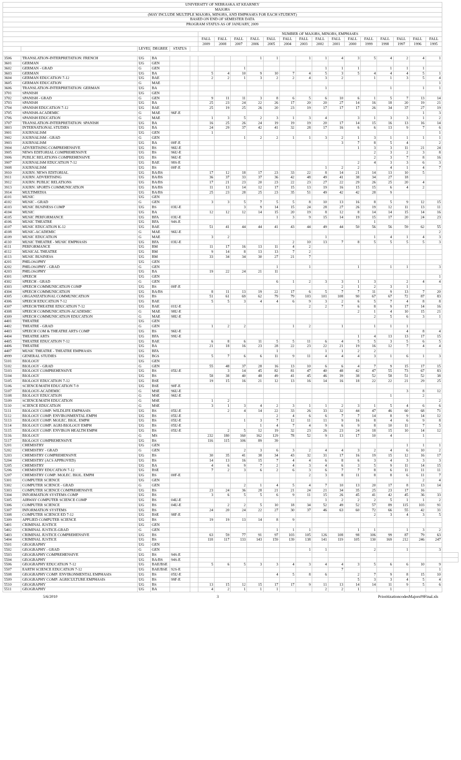| UNIVERSITY OF NEBRASKA AT KEARNEY | | | | | | | | | | | | | | | | | | | | | |
| --- | --- | --- | --- | --- | --- | --- | --- | --- | --- | --- | --- | --- | --- | --- | --- | --- | --- | --- | --- | --- | --- |
| MAJORS | | | | | | | | | | | | | | | | | | | | | |
| (MAY INCLUDE MULTIPLE MAJORS, MINORS, AND EMPHASES FOR EACH STUDENT) | | | | | | | | | | | | | | | | | | | | | |
| BASED ON END OF SEMESTER DATA | | | | | | | | | | | | | | | | | | | | | |
| PROGRAM STATUS AS OF JANUARY, 2009 | | | | | | | | | | | | | | | | | | | | | |
| | | | | | | NUMBER OF MAJORS, MINORS, EMPHASES | | | | | | | | | | | | | | | |
| | | | | | | FALL | FALL | FALL | FALL | FALL | FALL | FALL | FALL | FALL | FALL | FALL | FALL | FALL | FALL | FALL | |
| | | | | | | 2009 | 2008 | 2007 | 2006 | 2005 | 2004 | 2003 | 2002 | 2001 | 2000 | 1999 | 1998 | 1997 | 1996 | 1995 | |
| | | LEVEL | DEGREE | STATUS | | | | | | | | | | | | | | | | | |
| 3506 | TRANSLATION-INTERPRETATION: FRENCH | UG | BA | | | | | | 1 | 1 | | 1 | 1 | 4 | 3 | 5 | 4 | 2 | 4 | 1 | |
| 3601 | GERMAN | UG | GEN | | | | | | | | | | | | | | | | | | |
| 3602 | GERMAN - GRAD | G | GEN | | | | | 1 | | | | | 1 | 1 | 1 | | 1 | 1 | 1 | | |
| 3603 | GERMAN | UG | BA | | | 5 | 4 | 10 | 9 | 10 | 7 | 4 | 5 | 3 | 5 | 4 | 4 | 4 | 5 | 1 | |
| 3604 | GERMAN EDUCATION 7-12 | UG | BAE | | | 2 | 2 | 1 | 3 | 2 | 2 | 4 | 3 | 2 | | 1 | 1 | 3 | 5 | 4 | |
| 3605 | GERMAN EDUCATION | G | MAE | | | | | | | | | | | | | | | | | 1 | |
| 3606 | TRANSLATION-INTERPRETATION: GERMAN | UG | BA | | | | | | | | | | 1 | | | | 1 | | 1 | 1 | |
| 3701 | SPANISH | UG | GEN | | | | | | | | | | | | | | | | | | |
| 3702 | SPANISH - GRAD | G | GEN | | | 9 | 11 | 11 | 3 | 8 | 6 | 5 | 6 | 10 | 6 | 1 | 5 | 7 | 13 | 14 | |
| 3703 | SPANISH | UG | BA | | | 25 | 23 | 24 | 22 | 26 | 17 | 20 | 20 | 27 | 14 | 16 | 18 | 20 | 19 | 21 | |
| 3704 | SPANISH EDUCATION 7-12 | UG | BAE | | | 25 | 19 | 25 | 26 | 20 | 23 | 19 | 17 | 17 | 17 | 26 | 34 | 37 | 27 | 19 | |
| 3705 | SPANISH-ACADEMIC | G | MAE | 96F-E | | | | | | | | | | | | | | | 1 | 3 | |
| 3706 | SPANISH EDUCATION | G | MAE | | | 1 | 3 | 5 | 2 | 3 | 1 | 3 | 4 | | 3 | 1 | 3 | 3 | 1 | 2 | |
| 3707 | TRANSLATION-INTERPRETATION: SPANISH | UG | BA | | | 16 | 25 | 26 | 24 | 19 | 19 | 19 | 20 | 17 | 14 | 15 | 16 | 13 | 16 | 14 | |
| 3803 | INTERNATIONAL STUDIES | UG | BA | | | 24 | 29 | 37 | 42 | 41 | 32 | 28 | 17 | 16 | 6 | 6 | 13 | 9 | 7 | 6 | |
| 3901 | JOURNALISM | UG | GEN | | | 1 | | | | | | | | | | | | | | 1 | |
| 3902 | JOURNALISM - GRAD | G | GEN | | | | | 1 | 2 | 2 | 1 | 1 | 3 | 2 | 1 | 3 | 1 | 1 | 1 | 1 | |
| 3903 | JOURNALISM | UG | BA | 00F-E | | | | | | | | | | 3 | 7 | 8 | 5 | 4 | | 2 | |
| 3904 | ADVERTISING COMPREHENSIVE | UG | BS | 96U-E | | | | | | | | | | | 1 | 3 | 3 | 11 | 21 | 24 | |
| 3905 | NEWS EDITORIAL COMPREHENSIVE | UG | BS | 96U-E | | | | | | | | | | | | 2 | 3 | 2 | 3 | 8 | |
| 3906 | PUBLIC RELATIONS COMPREHENSIVE | UG | BS | 96U-E | | | | | | | | | | | | 2 | 3 | 7 | 8 | 16 | |
| 3907 | JOURNALISM EDUCATION 7-12 | UG | BAE | 98S-E | | | | | | | | | | | 2 | 4 | 3 | 3 | 6 | 3 | |
| 3908 | JOURNALISM | UG | BS | 00F-E | | | | | | | | | 1 | 2 | 2 | | 4 | 1 | 4 | 7 | |
| 3910 | JOURN: NEWS EDITORIAL | UG | BA/BS | | | 17 | 12 | 18 | 17 | 23 | 33 | 22 | 8 | 14 | 21 | 14 | 13 | 10 | 5 | | |
| 3911 | JOURN: ADVERTISING | UG | BA/BS | | | 36 | 37 | 33 | 37 | 36 | 42 | 48 | 49 | 41 | 38 | 34 | 27 | 18 | | | |
| 3912 | JOURN: PUBLIC RELATIONS | UG | BA/BS | | | 17 | 21 | 23 | 20 | 23 | 22 | 23 | 27 | 22 | 29 | 26 | 25 | 20 | 4 | | |
| 3913 | JOURN: SPORTS COMMUNICATION | UG | BA/BS | | | 11 | 13 | 14 | 12 | 17 | 15 | 13 | 19 | 16 | 15 | 15 | 6 | 4 | 2 | | |
| 3914 | MULTIMEDIA | UG | BA/BS | | | 25 | 23 | 28 | 25 | 23 | 35 | 51 | 49 | 42 | 42 | 28 | 9 | | | | |
| 4101 | MUSIC | UG | GEN | | | | | | | | | | | | | | | | | | |
| 4102 | MUSIC - GRAD | G | GEN | | | 3 | 3 | 5 | 7 | 5 | 5 | 8 | 10 | 13 | 16 | 8 | 5 | 9 | 12 | 15 | |
| 4103 | MUSIC BUSINESS COMP | UG | BS | 03U-E | | | | 3 | 9 | 14 | 15 | 24 | 28 | 27 | 26 | 19 | 12 | 11 | 13 | 11 | |
| 4104 | MUSIC | UG | BA | | | 12 | 12 | 12 | 14 | 15 | 20 | 19 | 8 | 12 | 8 | 14 | 14 | 15 | 14 | 16 | |
| 4105 | MUSIC PERFORMANCE | UG | BFA | 03U-E | | | | | | 1 | 3 | 9 | 15 | 14 | 19 | 15 | 17 | 20 | 24 | 23 | |
| 4106 | MUSIC THEATRE | UG | BFA | 94S-E | | | | | | | | | | | | 1 | | | | | |
| 4107 | MUSIC EDUCATION K-12 | UG | BAE | | | 51 | 41 | 44 | 44 | 41 | 43 | 44 | 49 | 44 | 50 | 56 | 56 | 59 | 62 | 55 | |
| 4108 | MUSIC-ACADEMIC | G | MAE | 96U-E | | | | | | | | | | | | | | | | 2 | |
| 4109 | MUSIC EDUCATION | G | MAE | | | 3 | 2 | | | | | | 1 | | | 1 | 4 | 1 | 4 | 3 | |
| 4110 | MUSIC THEATRE - MUSIC EMPHASIS | UG | BFA | 03U-E | | | | | | | 2 | 10 | 13 | 7 | 8 | 5 | 5 | 5 | 5 | 3 | |
| 4111 | PERFORMANCE | UG | BM | | | 11 | 17 | 16 | 13 | 11 | 4 | 2 | | | | | | | | | |
| 4112 | MUSICAL THEATRE | UG | BM | | | 9 | 14 | 8 | 13 | 13 | 7 | 2 | | | | | | | | | |
| 4113 | MUSIC BUSINESS | UG | BM | | | 33 | 34 | 34 | 30 | 27 | 21 | 7 | | | | | | | | | |
| 4201 | PHILOSOPHY | UG | GEN | | | | | | | | | | | | | | | | | | |
| 4202 | PHILOSOPHY - GRAD | G | GEN | | | | | | | 1 | | 1 | | | 1 | | 1 | 1 | | 3 | |
| 4203 | PHILOSOPHY | UG | BA | | | 19 | 22 | 24 | 21 | 11 | | | | | | | | | | | |
| 4301 | SPEECH | UG | GEN | | | | | | | | | | | | | | | | | 1 | |
| 4302 | SPEECH - GRAD | G | GEN | | | | | | | 6 | 1 | 2 | 3 | 3 | 1 | 3 | | 2 | 4 | 4 | |
| 4303 | SPEECH COMMUNICATION COMP | UG | BS | 00F-E | | | | | | | | | | 2 | 1 | 2 | 3 | 1 | | | |
| 4304 | SPEECH COMMUNICATION | UG | BA/BS | | | 8 | 11 | 13 | 19 | 22 | 17 | 6 | 5 | 7 | 7 | 11 | 9 | 13 | 7 | 20 | |
| 4305 | ORGANIZATIONAL COMMUNICATION | UG | BS | | | 51 | 61 | 69 | 62 | 79 | 79 | 103 | 101 | 108 | 90 | 67 | 67 | 72 | 87 | 83 | |
| 4306 | SPEECH EDUCATION 7-12 | UG | BAE | | | 5 | 5 | 3 | 4 | 4 | 6 | 9 | 3 | 2 | 6 | 5 | 7 | 4 | 8 | 8 | |
| 4307 | SPEECH/THEATRE EDUCATION 7-12 | UG | BAE | 01U-E | | | | | | | | 2 | 2 | 7 | 6 | 8 | 9 | 17 | 14 | 16 | |
| 4308 | SPEECH COMMUNICATION-ACADEMIC | G | MAE | 98U-E | | | | | | | | | | | 2 | 1 | 4 | 10 | 15 | 21 | |
| 4309 | SPEECH COMMUNICATION EDUCATION | G | MAE | 98U-E | | | | | | | | | | | | 2 | 5 | 6 | 3 | 1 | |
| 4401 | THEATRE | UG | GEN | | | | | | | | | | | | | | | | | | |
| 4402 | THEATRE - GRAD | G | GEN | | | 1 | 2 | 2 | | | 1 | 2 | | 1 | | 1 | 1 | 1 | | | |
| 4403 | SPEECH COM & THEATRE ARTS COMP | UG | BS | 96U-E | | | | | | | | | | | | | | 4 | 8 | 4 | |
| 4404 | THEATRE ARTS | UG | BFA | 99U-E | | | | | | | | | | | 1 | 4 | 13 | 13 | 17 | 15 | |
| 4405 | THEATRE EDUCATION 7-12 | UG | BAE | | | 6 | 8 | 6 | 11 | 5 | 5 | 11 | 6 | 4 | 5 | 5 | 3 | 5 | 6 | 5 | |
| 4406 | THEATRE | UG | BA | | | 21 | 18 | 16 | 23 | 28 | 22 | 23 | 22 | 21 | 19 | 16 | 12 | 7 | 4 | 4 | |
| 4407 | MUSIC THEATRE - THEATRE EMPHASIS | UG | BFA | | | | | | | 1 | | | 1 | 1 | 2 | 2 | | | | | |
| 4999 | GENERAL STUDIES | UG | BGS | | | 5 | 7 | 6 | 6 | 11 | 9 | 11 | 4 | 4 | 4 | 3 | 1 | 6 | 1 | 3 | |
| 5101 | BIOLOGY | UG | GEN | | | | | | | | | | | | | | | | | | |
| 5102 | BIOLOGY - GRAD | G | GEN | | | 55 | 48 | 37 | 28 | 16 | 13 | 10 | 6 | 6 | 4 | 7 | 9 | 15 | 17 | 15 | |
| 5103 | BIOLOGY COMPREHENSIVE | UG | BS | 05U-E | | | 3 | 14 | 45 | 82 | 81 | 47 | 40 | 48 | 42 | 47 | 55 | 73 | 67 | 83 | |
| 5104 | BIOLOGY | UG | BS | | | 58 | 38 | 40 | 48 | 49 | 41 | 45 | 46 | 39 | 38 | 52 | 58 | 51 | 52 | 38 | |
| 5105 | BIOLOGY EDUCATION 7-12 | UG | BSE | | | 19 | 15 | 16 | 21 | 12 | 13 | 16 | 14 | 16 | 18 | 22 | 22 | 21 | 29 | 25 | |
| 5106 | SCIENCE/MATH EDUCATION 7-9 | UG | BSE | 90F-E | | | | | | | | | | | | | | | | | |
| 5107 | BIOLOGY-ACADEMIC | G | MSE | 96U-E | | | | | | | | | | | | | | 3 | 8 | 12 | |
| 5108 | BIOLOGY EDUCATION | G | MSE | 96U-E | | | | | | | | | | | | | 1 | | 2 | | |
| 5109 | SCIENCE/MATH EDUCATION | G | MSE | | | 1 | 2 | | | | | | | | | | | | | 2 | |
| 5110 | SCIENCE EDUCATION | G | MSE | | | 3 | 1 | 3 | 4 | 2 | 3 | 1 | 1 | 2 | 3 | 1 | 5 | 4 | 6 | 6 | |
| 5111 | BIOLOGY COMP: WILDLIFE EMPHASIS | UG | BS | 05U-E | | | 2 | 4 | 14 | 22 | 33 | 26 | 33 | 32 | 44 | 47 | 46 | 60 | 68 | 71 | |
| 5112 | BIOLOGY COMP: ENVIRONMENTAL EMPH | UG | BS | 05U-E | | | | | | 2 | 4 | 6 | 6 | 7 | 7 | 14 | 8 | 9 | 14 | 12 | |
| 5113 | BIOLOGY COMP: MOLEC. BIOL. EMPH | UG | BS | 05U-E | | | | 1 | 3 | 7 | 12 | 11 | 11 | 9 | 16 | 8 | 4 | 6 | 9 | 8 | |
| 5114 | BIOLOGY COMP: AGRI-BIOLOGY EMPH | UG | BS | 05U-E | | | | | 1 | 4 | 7 | 4 | 9 | 6 | 9 | 8 | 10 | 11 | 7 | 5 | |
| 5115 | BIOLOGY COMP: ENVIRON HEALTH EMPH | UG | BS | 05U-E | | | 2 | 5 | 12 | 19 | 32 | 23 | 26 | 23 | 24 | 18 | 15 | 10 | 14 | 12 | |
| 5116 | BIOLOGY | G | MS | | | 232 | 180 | 160 | 162 | 129 | 78 | 52 | 9 | 13 | 17 | 10 | 4 | | 1 | | |
| 5117 | BIOLOGY COMPREHENSIVE | UG | BS | | | 116 | 115 | 106 | 89 | 39 | | | | | | | | | | | |
| 5201 | CHEMISTRY | UG | GEN | | | | | | | | | | | | | | | 1 | 1 | 1 | |
| 5202 | CHEMISTRY - GRAD | G | GEN | | | | | 2 | 3 | 6 | 3 | 2 | 4 | 4 | 3 | 2 | 4 | 6 | 10 | 2 | |
| 5203 | CHEMISTRY COMPREHENSIVE | UG | BS | | | 30 | 35 | 41 | 38 | 34 | 43 | 32 | 31 | 17 | 16 | 19 | 15 | 12 | 16 | 17 | |
| 5204 | CHEMISTRY (ACS APPROVED) | UG | BS | | | 14 | 13 | 16 | 15 | 7 | 4 | 4 | 6 | 8 | 6 | 3 | 4 | 3 | 3 | 3 | |
| 5205 | CHEMISTRY | UG | BA | | | 4 | 6 | 9 | 7 | 2 | 4 | 3 | 4 | 6 | 3 | 5 | 9 | 11 | 14 | 15 | |
| 5206 | CHEMISTRY EDUCATION 7-12 | UG | BSE | | | 7 | 2 | 3 | 6 | 2 | 6 | 3 | 6 | 7 | 7 | 8 | 6 | 11 | 11 | 11 | |
| 5207 | CHEMISTRY COMP: MOLEC. BIOL. EMPH | UG | BS | 00F-E | | | | | | | | 2 | 3 | 8 | 11 | 8 | 8 | 6 | 11 | 7 | |
| 5301 | COMPUTER SCIENCE | UG | GEN | | | | | | | | | | | | | | | | 2 | 4 | |
| 5302 | COMPUTER SCIENCE - GRAD | G | GEN | | | | | 2 | 1 | 4 | 5 | 4 | 7 | 10 | 13 | 20 | 17 | 8 | 13 | 14 | |
| 5303 | COMPUTER SCIENCE COMPREHENSIVE | UG | BS | | | 23 | 24 | 36 | 28 | 21 | 21 | 24 | 21 | 34 | 35 | 25 | 23 | 17 | 16 | | |
| 5304 | INFORMATION SYSTEMS COMP | UG | BS | | | 3 | 6 | 5 | 5 | 6 | 9 | 11 | 15 | 26 | 45 | 41 | 42 | 45 | 36 | 33 | |
| 5305 | AIRWAY COMPUTER SCIENCE COMP | UG | BS | 04U-E | | | | | | | | | 1 | 2 | 2 | 2 | 5 | 1 | 1 | 2 | |
| 5306 | COMPUTER SCIENCE | UG | BS | 04U-E | | | 2 | 2 | 5 | 10 | 18 | 34 | 52 | 49 | 52 | 57 | 89 | 115 | 103 | 91 | |
| 5307 | INFORMATION SYSTEMS | UG | BS | | | 24 | 20 | 24 | 22 | 27 | 30 | 37 | 46 | 63 | 60 | 72 | 66 | 55 | 42 | 31 | |
| 5308 | COMPUTER SCIENCE ED 7-12 | UG | BSE | 98F-E | | | | | | | | | | | | 2 | 3 | 4 | 3 | 5 | |
| 5309 | APPLIED COMPUTER SCIENCE | UG | BS | | | 19 | 19 | 13 | 14 | 8 | 9 | | | | | | | | | | |
| 5401 | CRIMINAL JUSTICE | UG | GEN | | | | | | | | | | | | | | | | | | |
| 5402 | CRIMINAL JUSTICE-GRAD | G | GEN | | | | | | | 1 | 1 | 1 | | | 1 | 1 | | 1 | 3 | 2 | |
| 5403 | CRIMINAL JUSTICE COMPREHENSIVE | UG | BS | | | 63 | 59 | 77 | 91 | 97 | 103 | 105 | 126 | 108 | 98 | 106 | 99 | 87 | 79 | 63 | |
| 5404 | CRIMINAL JUSTICE | UG | BS | | | 118 | 117 | 133 | 143 | 159 | 139 | 138 | 141 | 119 | 105 | 130 | 169 | 212 | 246 | 247 | |
| 5501 | GEOGRAPHY | UG | GEN | | | | | | | | | | | | | | | | | | |
| 5502 | GEOGRAPHY - GRAD | G | GEN | | | | | | | | | 1 | 1 | | | 2 | | 1 | | 3 | |
| 5503 | GEOGRAPHY COMPREHENSIVE | UG | BS | 94S-E | | | | | | | | | | | | | | | | | |
| 5504 | GEOGRAPHY | UG | BA/BS | 94S-E | | | | | | | | | | | | | | | | | |
| 5506 | GEOGRAPHY EDUCATION 7-12 | UG | BAE/BSE | | | 5 | 6 | 5 | 3 | 3 | 4 | 3 | 4 | 4 | 3 | 5 | 6 | 6 | 10 | 9 | |
| 5507 | EARTH SCIENCE EDUCATION 7-12 | UG | BAE/BSE | 92S-E | | | | | | | | | | 7 | | | | | | 1 | |
| 5508 | GEOGRAPHY COMP: ENVIRONMENTAL EMPHASIS | UG | BS | 05U-E | | | | | | 4 | 5 | 8 | 6 | | 2 | 7 | 9 | 8 | 15 | 10 | |
| 5509 | GEOGRAPHY COMP: AGRICULTURE EMPHASIS | UG | BS | 99F-E | | | | | | | | | | | 5 | 3 | 3 | 4 | 5 | 4 | |
| 5510 | GEOGRAPHY | UG | BS | | | 13 | 15 | 12 | 15 | 17 | 17 | 9 | 11 | 13 | 14 | 14 | 11 | 9 | 5 | 6 | |
| 5511 | GEOGRAPHY | UG | BA | | | 4 | 2 | 1 | 1 | 1 | | | 2 | 2 | 1 | | 1 | | | | |
5/6/2010 3 PrioritizationcodesMajors09Final.xls